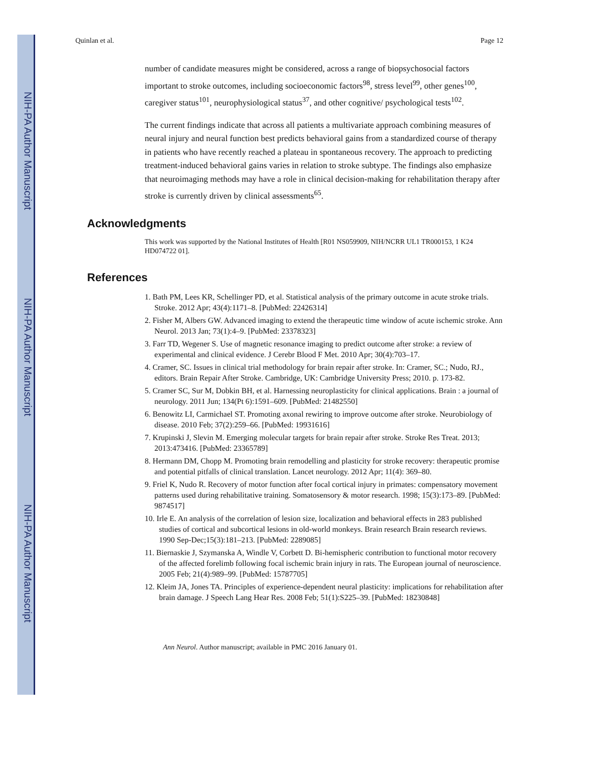NIH-PA Author Manuscript
NIH-PA Author Manuscript
NIH-PA Author Manuscript
Quinlan et al. Page 12
number of candidate measures might be considered, across a range of biopsychosocial factors important to stroke outcomes, including socioeconomic factors<sup>98</sup>, stress level<sup>99</sup>, other genes<sup>100</sup>, caregiver status<sup>101</sup>, neurophysiological status<sup>37</sup>, and other cognitive/ psychological tests<sup>102</sup>.
The current findings indicate that across all patients a multivariate approach combining measures of neural injury and neural function best predicts behavioral gains from a standardized course of therapy in patients who have recently reached a plateau in spontaneous recovery. The approach to predicting treatment-induced behavioral gains varies in relation to stroke subtype. The findings also emphasize that neuroimaging methods may have a role in clinical decision-making for rehabilitation therapy after stroke is currently driven by clinical assessments<sup>65</sup>.
Acknowledgments
This work was supported by the National Institutes of Health [R01 NS059909, NIH/NCRR UL1 TR000153, 1 K24 HD074722 01].
References
1. Bath PM, Lees KR, Schellinger PD, et al. Statistical analysis of the primary outcome in acute stroke trials. Stroke. 2012 Apr; 43(4):1171–8. [PubMed: 22426314]
2. Fisher M, Albers GW. Advanced imaging to extend the therapeutic time window of acute ischemic stroke. Ann Neurol. 2013 Jan; 73(1):4–9. [PubMed: 23378323]
3. Farr TD, Wegener S. Use of magnetic resonance imaging to predict outcome after stroke: a review of experimental and clinical evidence. J Cerebr Blood F Met. 2010 Apr; 30(4):703–17.
4. Cramer, SC. Issues in clinical trial methodology for brain repair after stroke. In: Cramer, SC.; Nudo, RJ., editors. Brain Repair After Stroke. Cambridge, UK: Cambridge University Press; 2010. p. 173-82.
5. Cramer SC, Sur M, Dobkin BH, et al. Harnessing neuroplasticity for clinical applications. Brain : a journal of neurology. 2011 Jun; 134(Pt 6):1591–609. [PubMed: 21482550]
6. Benowitz LI, Carmichael ST. Promoting axonal rewiring to improve outcome after stroke. Neurobiology of disease. 2010 Feb; 37(2):259–66. [PubMed: 19931616]
7. Krupinski J, Slevin M. Emerging molecular targets for brain repair after stroke. Stroke Res Treat. 2013; 2013:473416. [PubMed: 23365789]
8. Hermann DM, Chopp M. Promoting brain remodelling and plasticity for stroke recovery: therapeutic promise and potential pitfalls of clinical translation. Lancet neurology. 2012 Apr; 11(4): 369–80.
9. Friel K, Nudo R. Recovery of motor function after focal cortical injury in primates: compensatory movement patterns used during rehabilitative training. Somatosensory & motor research. 1998; 15(3):173–89. [PubMed: 9874517]
10. Irle E. An analysis of the correlation of lesion size, localization and behavioral effects in 283 published studies of cortical and subcortical lesions in old-world monkeys. Brain research Brain research reviews. 1990 Sep-Dec;15(3):181–213. [PubMed: 2289085]
11. Biernaskie J, Szymanska A, Windle V, Corbett D. Bi-hemispheric contribution to functional motor recovery of the affected forelimb following focal ischemic brain injury in rats. The European journal of neuroscience. 2005 Feb; 21(4):989–99. [PubMed: 15787705]
12. Kleim JA, Jones TA. Principles of experience-dependent neural plasticity: implications for rehabilitation after brain damage. J Speech Lang Hear Res. 2008 Feb; 51(1):S225–39. [PubMed: 18230848]
Ann Neurol. Author manuscript; available in PMC 2016 January 01.